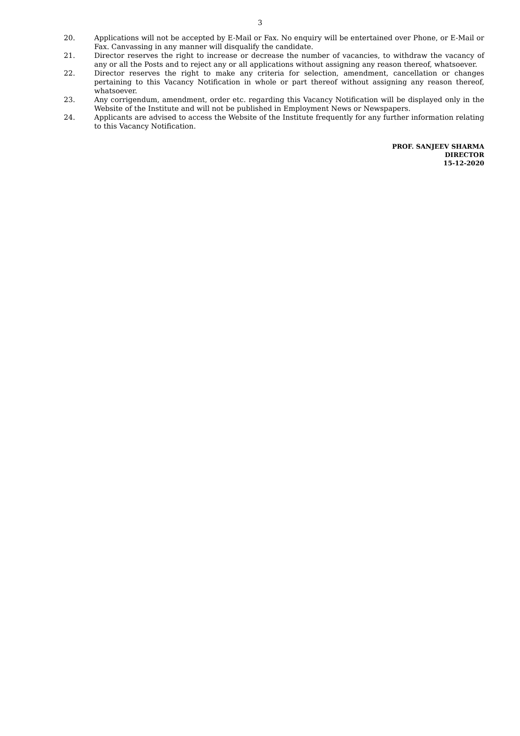3
20. Applications will not be accepted by E-Mail or Fax. No enquiry will be entertained over Phone, or E-Mail or Fax. Canvassing in any manner will disqualify the candidate.
21. Director reserves the right to increase or decrease the number of vacancies, to withdraw the vacancy of any or all the Posts and to reject any or all applications without assigning any reason thereof, whatsoever.
22. Director reserves the right to make any criteria for selection, amendment, cancellation or changes pertaining to this Vacancy Notification in whole or part thereof without assigning any reason thereof, whatsoever.
23. Any corrigendum, amendment, order etc. regarding this Vacancy Notification will be displayed only in the Website of the Institute and will not be published in Employment News or Newspapers.
24. Applicants are advised to access the Website of the Institute frequently for any further information relating to this Vacancy Notification.
PROF. SANJEEV SHARMA
DIRECTOR
15-12-2020